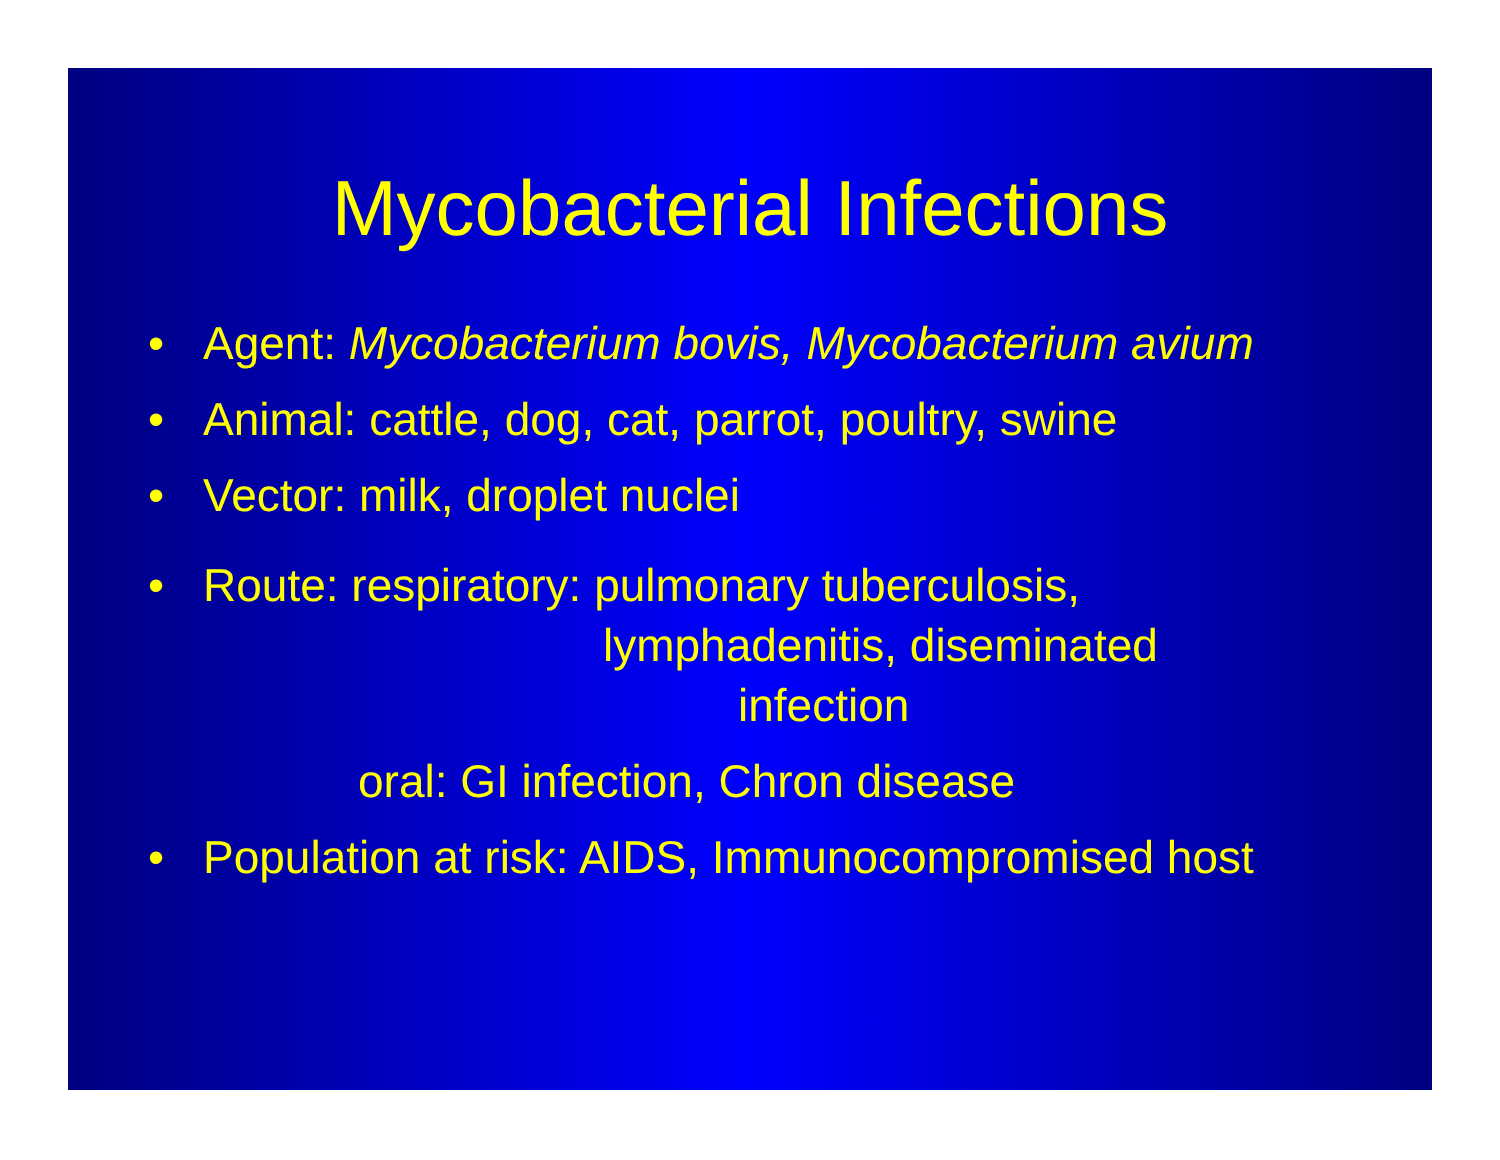Mycobacterial Infections
• Agent: Mycobacterium bovis, Mycobacterium avium
• Animal: cattle, dog, cat, parrot, poultry, swine
• Vector: milk, droplet nuclei
• Route: respiratory: pulmonary tuberculosis,
lymphadenitis, diseminated
infection
oral: GI infection, Chron disease
• Population at risk: AIDS, Immunocompromised host